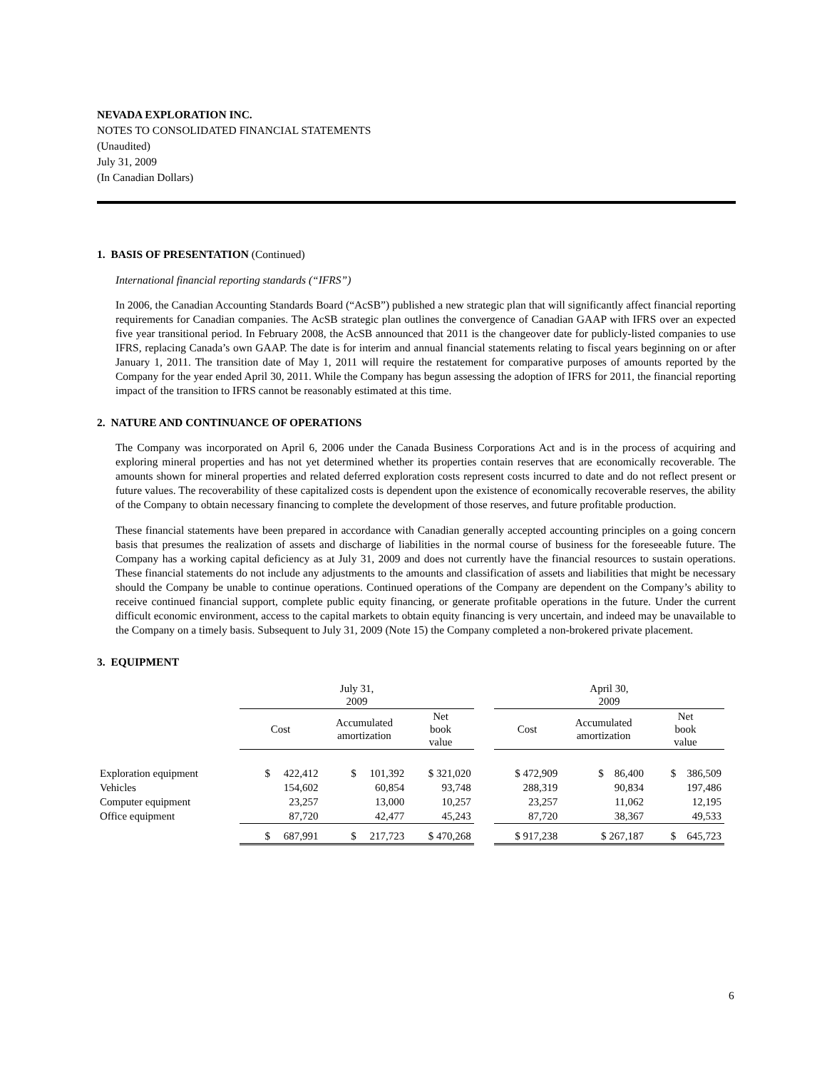NEVADA EXPLORATION INC.
NOTES TO CONSOLIDATED FINANCIAL STATEMENTS
(Unaudited)
July 31, 2009
(In Canadian Dollars)
1. BASIS OF PRESENTATION (Continued)
International financial reporting standards (“IFRS”)
In 2006, the Canadian Accounting Standards Board (“AcSB”) published a new strategic plan that will significantly affect financial reporting requirements for Canadian companies. The AcSB strategic plan outlines the convergence of Canadian GAAP with IFRS over an expected five year transitional period. In February 2008, the AcSB announced that 2011 is the changeover date for publicly-listed companies to use IFRS, replacing Canada’s own GAAP. The date is for interim and annual financial statements relating to fiscal years beginning on or after January 1, 2011. The transition date of May 1, 2011 will require the restatement for comparative purposes of amounts reported by the Company for the year ended April 30, 2011. While the Company has begun assessing the adoption of IFRS for 2011, the financial reporting impact of the transition to IFRS cannot be reasonably estimated at this time.
2. NATURE AND CONTINUANCE OF OPERATIONS
The Company was incorporated on April 6, 2006 under the Canada Business Corporations Act and is in the process of acquiring and exploring mineral properties and has not yet determined whether its properties contain reserves that are economically recoverable. The amounts shown for mineral properties and related deferred exploration costs represent costs incurred to date and do not reflect present or future values. The recoverability of these capitalized costs is dependent upon the existence of economically recoverable reserves, the ability of the Company to obtain necessary financing to complete the development of those reserves, and future profitable production.
These financial statements have been prepared in accordance with Canadian generally accepted accounting principles on a going concern basis that presumes the realization of assets and discharge of liabilities in the normal course of business for the foreseeable future. The Company has a working capital deficiency as at July 31, 2009 and does not currently have the financial resources to sustain operations. These financial statements do not include any adjustments to the amounts and classification of assets and liabilities that might be necessary should the Company be unable to continue operations. Continued operations of the Company are dependent on the Company’s ability to receive continued financial support, complete public equity financing, or generate profitable operations in the future. Under the current difficult economic environment, access to the capital markets to obtain equity financing is very uncertain, and indeed may be unavailable to the Company on a timely basis. Subsequent to July 31, 2009 (Note 15) the Company completed a non-brokered private placement.
3. EQUIPMENT
| | July 31, 2009 | | | | April 30, 2009 | | |
| --- | --- | --- | --- | --- | --- | --- | --- |
| | Cost | Accumulated amortization | Net book value | | Cost | Accumulated amortization | Net book value |
| Exploration equipment | $ 422,412 | $ 101,392 | $ 321,020 | | $ 472,909 | $ 86,400 | $ 386,509 |
| Vehicles | 154,602 | 60,854 | 93,748 | | 288,319 | 90,834 | 197,486 |
| Computer equipment | 23,257 | 13,000 | 10,257 | | 23,257 | 11,062 | 12,195 |
| Office equipment | 87,720 | 42,477 | 45,243 | | 87,720 | 38,367 | 49,533 |
| | $ 687,991 | $ 217,723 | $ 470,268 | | $ 917,238 | $ 267,187 | $ 645,723 |
6